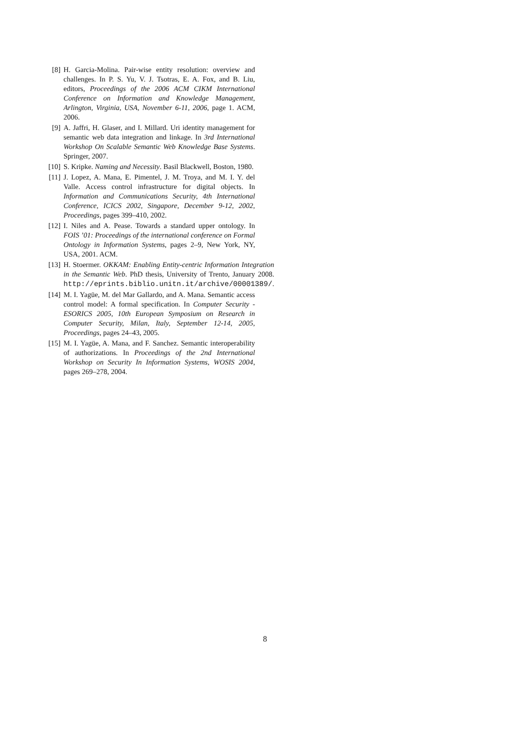[8] H. Garcia-Molina. Pair-wise entity resolution: overview and challenges. In P. S. Yu, V. J. Tsotras, E. A. Fox, and B. Liu, editors, Proceedings of the 2006 ACM CIKM International Conference on Information and Knowledge Management, Arlington, Virginia, USA, November 6-11, 2006, page 1. ACM, 2006.
[9] A. Jaffri, H. Glaser, and I. Millard. Uri identity management for semantic web data integration and linkage. In 3rd International Workshop On Scalable Semantic Web Knowledge Base Systems. Springer, 2007.
[10] S. Kripke. Naming and Necessity. Basil Blackwell, Boston, 1980.
[11] J. Lopez, A. Mana, E. Pimentel, J. M. Troya, and M. I. Y. del Valle. Access control infrastructure for digital objects. In Information and Communications Security, 4th International Conference, ICICS 2002, Singapore, December 9-12, 2002, Proceedings, pages 399–410, 2002.
[12] I. Niles and A. Pease. Towards a standard upper ontology. In FOIS ’01: Proceedings of the international conference on Formal Ontology in Information Systems, pages 2–9, New York, NY, USA, 2001. ACM.
[13] H. Stoermer. OKKAM: Enabling Entity-centric Information Integration in the Semantic Web. PhD thesis, University of Trento, January 2008. http://eprints.biblio.unitn.it/archive/00001389/.
[14] M. I. Yagüe, M. del Mar Gallardo, and A. Mana. Semantic access control model: A formal specification. In Computer Security - ESORICS 2005, 10th European Symposium on Research in Computer Security, Milan, Italy, September 12-14, 2005, Proceedings, pages 24–43, 2005.
[15] M. I. Yagüe, A. Mana, and F. Sanchez. Semantic interoperability of authorizations. In Proceedings of the 2nd International Workshop on Security In Information Systems, WOSIS 2004, pages 269–278, 2004.
8